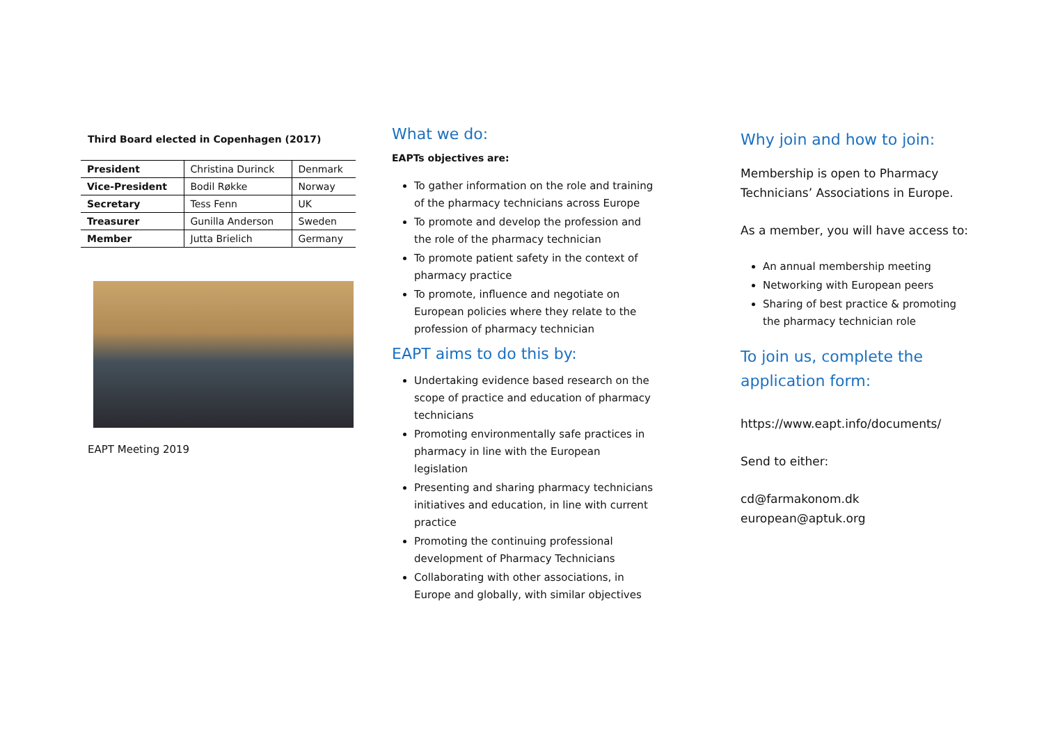Third Board elected in Copenhagen (2017)
| President | Christina Durinck | Denmark |
| Vice-President | Bodil Røkke | Norway |
| Secretary | Tess Fenn | UK |
| Treasurer | Gunilla Anderson | Sweden |
| Member | Jutta Brielich | Germany |
EAPT Meeting 2019
What we do:
EAPTs objectives are:
To gather information on the role and training of the pharmacy technicians across Europe
To promote and develop the profession and the role of the pharmacy technician
To promote patient safety in the context of pharmacy practice
To promote, influence and negotiate on European policies where they relate to the profession of pharmacy technician
EAPT aims to do this by:
Undertaking evidence based research on the scope of practice and education of pharmacy technicians
Promoting environmentally safe practices in pharmacy in line with the European legislation
Presenting and sharing pharmacy technicians initiatives and education, in line with current practice
Promoting the continuing professional development of Pharmacy Technicians
Collaborating with other associations, in Europe and globally, with similar objectives
Why join and how to join:
Membership is open to Pharmacy Technicians’ Associations in Europe.
As a member, you will have access to:
An annual membership meeting
Networking with European peers
Sharing of best practice & promoting the pharmacy technician role
To join us, complete the application form:
https://www.eapt.info/documents/
Send to either:
cd@farmakonom.dk
european@aptuk.org